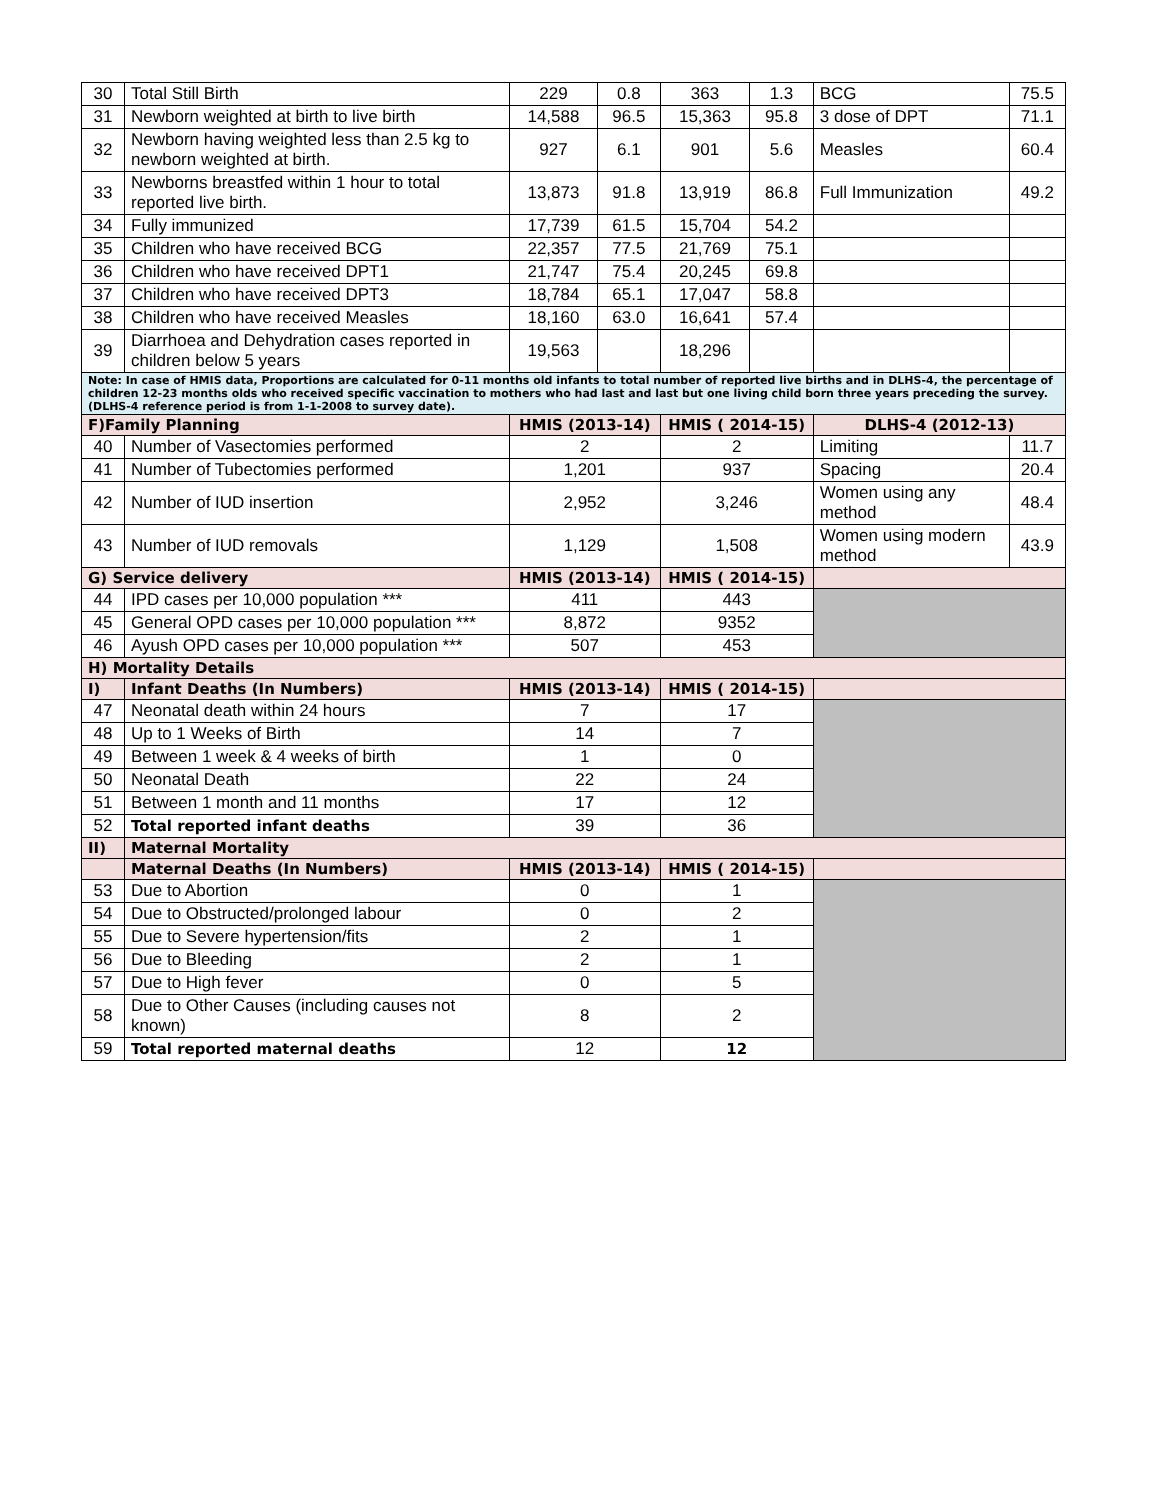| 30 | Total Still Birth | 229 | 0.8 | 363 | 1.3 | BCG | 75.5 |
| 31 | Newborn weighted at birth to live birth | 14,588 | 96.5 | 15,363 | 95.8 | 3 dose of DPT | 71.1 |
| 32 | Newborn having weighted less than 2.5 kg to newborn weighted at birth. | 927 | 6.1 | 901 | 5.6 | Measles | 60.4 |
| 33 | Newborns breastfed within 1 hour to total reported live birth. | 13,873 | 91.8 | 13,919 | 86.8 | Full Immunization | 49.2 |
| 34 | Fully immunized | 17,739 | 61.5 | 15,704 | 54.2 | | |
| 35 | Children who have received BCG | 22,357 | 77.5 | 21,769 | 75.1 | | |
| 36 | Children who have received DPT1 | 21,747 | 75.4 | 20,245 | 69.8 | | |
| 37 | Children who have received DPT3 | 18,784 | 65.1 | 17,047 | 58.8 | | |
| 38 | Children who have received Measles | 18,160 | 63.0 | 16,641 | 57.4 | | |
| 39 | Diarrhoea and Dehydration cases reported in children below 5 years | 19,563 | | 18,296 | | | |
| Note: In case of HMIS data, Proportions are calculated for 0-11 months old infants to total number of reported live births and in DLHS-4, the percentage of children 12-23 months olds who received specific vaccination to mothers who had last and last but one living child born three years preceding the survey. (DLHS-4 reference period is from 1-1-2008 to survey date). | | | | | | | |
| F)Family Planning | | HMIS (2013-14) | | HMIS ( 2014-15) | | DLHS-4 (2012-13) | |
| 40 | Number of Vasectomies performed | 2 | | 2 | | Limiting | 11.7 |
| 41 | Number of Tubectomies performed | 1,201 | | 937 | | Spacing | 20.4 |
| 42 | Number of IUD insertion | 2,952 | | 3,246 | | Women using any method | 48.4 |
| 43 | Number of IUD removals | 1,129 | | 1,508 | | Women using modern method | 43.9 |
| G) Service delivery | | HMIS (2013-14) | | HMIS ( 2014-15) | | | |
| 44 | IPD cases per 10,000 population *** | 411 | | 443 | | | |
| 45 | General OPD cases per 10,000 population *** | 8,872 | | 9352 | | | |
| 46 | Ayush OPD cases per 10,000 population *** | 507 | | 453 | | | |
| H) Mortality Details | | | | | | | |
| I) | Infant Deaths (In Numbers) | HMIS (2013-14) | | HMIS ( 2014-15) | | | |
| 47 | Neonatal death within 24 hours | 7 | | 17 | | | |
| 48 | Up to 1 Weeks of Birth | 14 | | 7 | | | |
| 49 | Between 1 week & 4 weeks of birth | 1 | | 0 | | | |
| 50 | Neonatal Death | 22 | | 24 | | | |
| 51 | Between 1 month and 11 months | 17 | | 12 | | | |
| 52 | Total reported infant deaths | 39 | | 36 | | | |
| II) | Maternal Mortality | | | | | | |
| | Maternal Deaths (In Numbers) | HMIS (2013-14) | | HMIS ( 2014-15) | | | |
| 53 | Due to Abortion | 0 | | 1 | | | |
| 54 | Due to Obstructed/prolonged labour | 0 | | 2 | | | |
| 55 | Due to Severe hypertension/fits | 2 | | 1 | | | |
| 56 | Due to Bleeding | 2 | | 1 | | | |
| 57 | Due to High fever | 0 | | 5 | | | |
| 58 | Due to Other Causes (including causes not known) | 8 | | 2 | | | |
| 59 | Total reported maternal deaths | 12 | | 12 | | | |